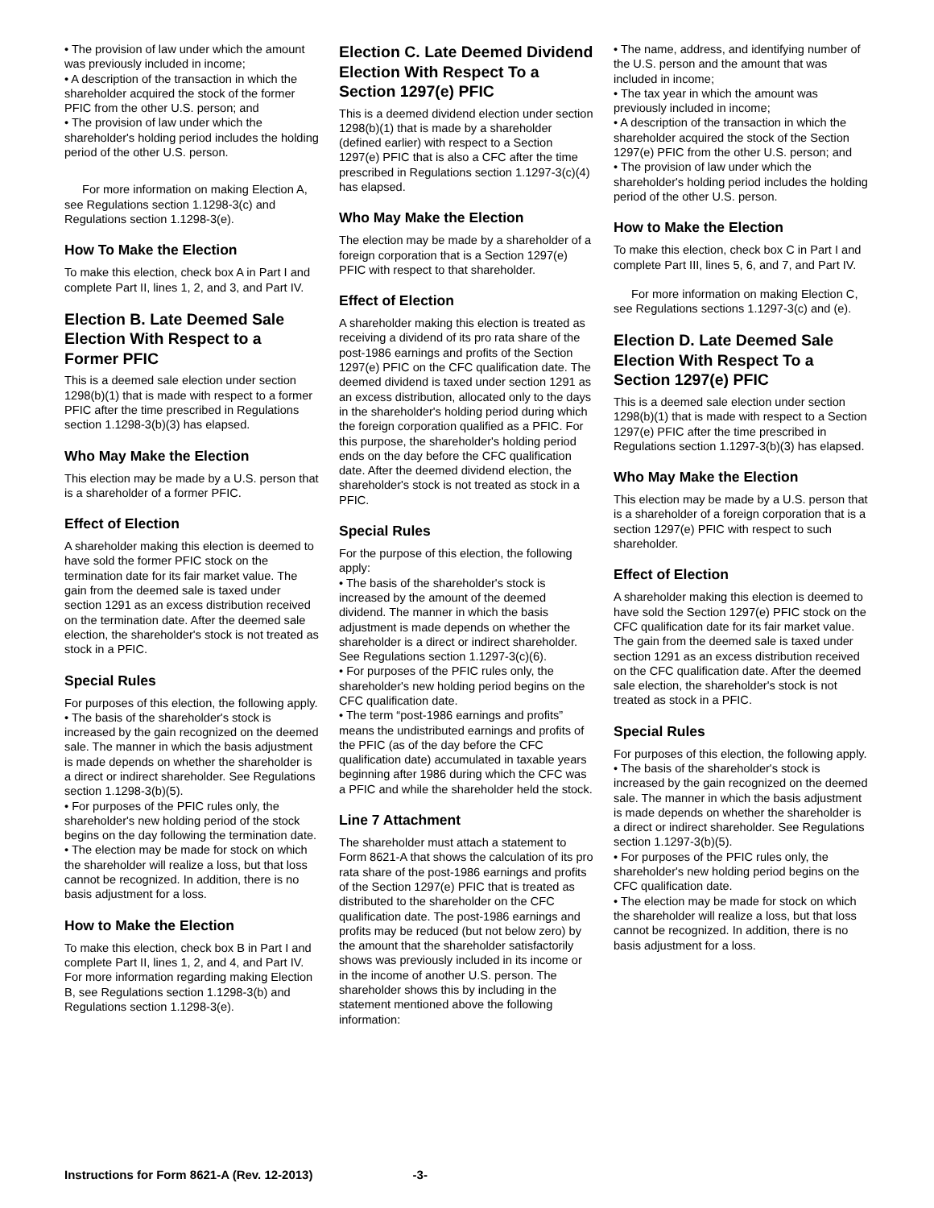• The provision of law under which the amount was previously included in income;
• A description of the transaction in which the shareholder acquired the stock of the former PFIC from the other U.S. person; and
• The provision of law under which the shareholder's holding period includes the holding period of the other U.S. person.
For more information on making Election A, see Regulations section 1.1298-3(c) and Regulations section 1.1298-3(e).
How To Make the Election
To make this election, check box A in Part I and complete Part II, lines 1, 2, and 3, and Part IV.
Election B. Late Deemed Sale Election With Respect to a Former PFIC
This is a deemed sale election under section 1298(b)(1) that is made with respect to a former PFIC after the time prescribed in Regulations section 1.1298-3(b)(3) has elapsed.
Who May Make the Election
This election may be made by a U.S. person that is a shareholder of a former PFIC.
Effect of Election
A shareholder making this election is deemed to have sold the former PFIC stock on the termination date for its fair market value. The gain from the deemed sale is taxed under section 1291 as an excess distribution received on the termination date. After the deemed sale election, the shareholder's stock is not treated as stock in a PFIC.
Special Rules
For purposes of this election, the following apply.
• The basis of the shareholder's stock is increased by the gain recognized on the deemed sale. The manner in which the basis adjustment is made depends on whether the shareholder is a direct or indirect shareholder. See Regulations section 1.1298-3(b)(5).
• For purposes of the PFIC rules only, the shareholder's new holding period of the stock begins on the day following the termination date.
• The election may be made for stock on which the shareholder will realize a loss, but that loss cannot be recognized. In addition, there is no basis adjustment for a loss.
How to Make the Election
To make this election, check box B in Part I and complete Part II, lines 1, 2, and 4, and Part IV. For more information regarding making Election B, see Regulations section 1.1298-3(b) and Regulations section 1.1298-3(e).
Election C. Late Deemed Dividend Election With Respect To a Section 1297(e) PFIC
This is a deemed dividend election under section 1298(b)(1) that is made by a shareholder (defined earlier) with respect to a Section 1297(e) PFIC that is also a CFC after the time prescribed in Regulations section 1.1297-3(c)(4) has elapsed.
Who May Make the Election
The election may be made by a shareholder of a foreign corporation that is a Section 1297(e) PFIC with respect to that shareholder.
Effect of Election
A shareholder making this election is treated as receiving a dividend of its pro rata share of the post-1986 earnings and profits of the Section 1297(e) PFIC on the CFC qualification date. The deemed dividend is taxed under section 1291 as an excess distribution, allocated only to the days in the shareholder's holding period during which the foreign corporation qualified as a PFIC. For this purpose, the shareholder's holding period ends on the day before the CFC qualification date. After the deemed dividend election, the shareholder's stock is not treated as stock in a PFIC.
Special Rules
For the purpose of this election, the following apply:
• The basis of the shareholder's stock is increased by the amount of the deemed dividend. The manner in which the basis adjustment is made depends on whether the shareholder is a direct or indirect shareholder. See Regulations section 1.1297-3(c)(6).
• For purposes of the PFIC rules only, the shareholder's new holding period begins on the CFC qualification date.
• The term “post-1986 earnings and profits” means the undistributed earnings and profits of the PFIC (as of the day before the CFC qualification date) accumulated in taxable years beginning after 1986 during which the CFC was a PFIC and while the shareholder held the stock.
Line 7 Attachment
The shareholder must attach a statement to Form 8621-A that shows the calculation of its pro rata share of the post-1986 earnings and profits of the Section 1297(e) PFIC that is treated as distributed to the shareholder on the CFC qualification date. The post-1986 earnings and profits may be reduced (but not below zero) by the amount that the shareholder satisfactorily shows was previously included in its income or in the income of another U.S. person. The shareholder shows this by including in the statement mentioned above the following information:
• The name, address, and identifying number of the U.S. person and the amount that was included in income;
• The tax year in which the amount was previously included in income;
• A description of the transaction in which the shareholder acquired the stock of the Section 1297(e) PFIC from the other U.S. person; and
• The provision of law under which the shareholder's holding period includes the holding period of the other U.S. person.
How to Make the Election
To make this election, check box C in Part I and complete Part III, lines 5, 6, and 7, and Part IV.
For more information on making Election C, see Regulations sections 1.1297-3(c) and (e).
Election D. Late Deemed Sale Election With Respect To a Section 1297(e) PFIC
This is a deemed sale election under section 1298(b)(1) that is made with respect to a Section 1297(e) PFIC after the time prescribed in Regulations section 1.1297-3(b)(3) has elapsed.
Who May Make the Election
This election may be made by a U.S. person that is a shareholder of a foreign corporation that is a section 1297(e) PFIC with respect to such shareholder.
Effect of Election
A shareholder making this election is deemed to have sold the Section 1297(e) PFIC stock on the CFC qualification date for its fair market value. The gain from the deemed sale is taxed under section 1291 as an excess distribution received on the CFC qualification date. After the deemed sale election, the shareholder's stock is not treated as stock in a PFIC.
Special Rules
For purposes of this election, the following apply.
• The basis of the shareholder's stock is increased by the gain recognized on the deemed sale. The manner in which the basis adjustment is made depends on whether the shareholder is a direct or indirect shareholder. See Regulations section 1.1297-3(b)(5).
• For purposes of the PFIC rules only, the shareholder's new holding period begins on the CFC qualification date.
• The election may be made for stock on which the shareholder will realize a loss, but that loss cannot be recognized. In addition, there is no basis adjustment for a loss.
Instructions for Form 8621-A (Rev. 12-2013) -3-